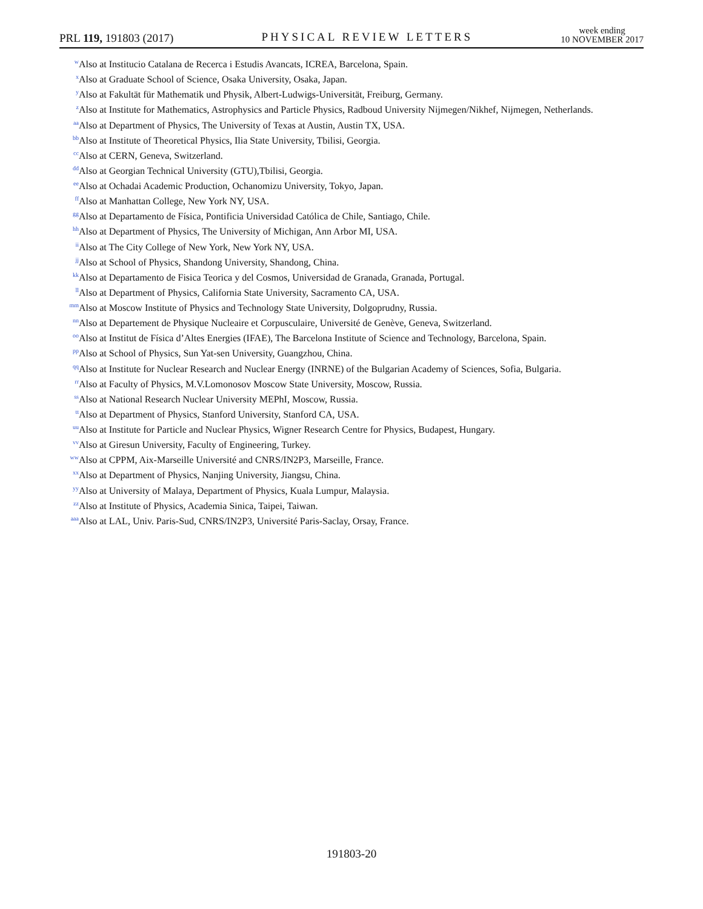PRL 119, 191803 (2017)
PHYSICAL REVIEW LETTERS
week ending
10 NOVEMBER 2017
<sup>w</sup> Also at Institucio Catalana de Recerca i Estudis Avancats, ICREA, Barcelona, Spain.
<sup>x</sup> Also at Graduate School of Science, Osaka University, Osaka, Japan.
<sup>y</sup> Also at Fakultät für Mathematik und Physik, Albert-Ludwigs-Universität, Freiburg, Germany.
<sup>z</sup> Also at Institute for Mathematics, Astrophysics and Particle Physics, Radboud University Nijmegen/Nikhef, Nijmegen, Netherlands.
<sup>aa</sup>Also at Department of Physics, The University of Texas at Austin, Austin TX, USA.
<sup>bb</sup>Also at Institute of Theoretical Physics, Ilia State University, Tbilisi, Georgia.
<sup>cc</sup>Also at CERN, Geneva, Switzerland.
<sup>dd</sup>Also at Georgian Technical University (GTU),Tbilisi, Georgia.
<sup>ee</sup>Also at Ochadai Academic Production, Ochanomizu University, Tokyo, Japan.
<sup>ff</sup>Also at Manhattan College, New York NY, USA.
<sup>gg</sup>Also at Departamento de Física, Pontificia Universidad Católica de Chile, Santiago, Chile.
<sup>hh</sup>Also at Department of Physics, The University of Michigan, Ann Arbor MI, USA.
<sup>ii</sup>Also at The City College of New York, New York NY, USA.
<sup>jj</sup>Also at School of Physics, Shandong University, Shandong, China.
<sup>kk</sup>Also at Departamento de Fisica Teorica y del Cosmos, Universidad de Granada, Granada, Portugal.
<sup>ll</sup>Also at Department of Physics, California State University, Sacramento CA, USA.
<sup>mm</sup>Also at Moscow Institute of Physics and Technology State University, Dolgoprudny, Russia.
<sup>nn</sup>Also at Departement de Physique Nucleaire et Corpusculaire, Université de Genève, Geneva, Switzerland.
<sup>oo</sup>Also at Institut de Física d’Altes Energies (IFAE), The Barcelona Institute of Science and Technology, Barcelona, Spain.
<sup>pp</sup>Also at School of Physics, Sun Yat-sen University, Guangzhou, China.
<sup>qq</sup>Also at Institute for Nuclear Research and Nuclear Energy (INRNE) of the Bulgarian Academy of Sciences, Sofia, Bulgaria.
<sup>rr</sup>Also at Faculty of Physics, M.V.Lomonosov Moscow State University, Moscow, Russia.
<sup>ss</sup>Also at National Research Nuclear University MEPhI, Moscow, Russia.
<sup>tt</sup>Also at Department of Physics, Stanford University, Stanford CA, USA.
<sup>uu</sup>Also at Institute for Particle and Nuclear Physics, Wigner Research Centre for Physics, Budapest, Hungary.
<sup>vv</sup>Also at Giresun University, Faculty of Engineering, Turkey.
<sup>ww</sup>Also at CPPM, Aix-Marseille Université and CNRS/IN2P3, Marseille, France.
<sup>xx</sup>Also at Department of Physics, Nanjing University, Jiangsu, China.
<sup>yy</sup>Also at University of Malaya, Department of Physics, Kuala Lumpur, Malaysia.
<sup>zz</sup>Also at Institute of Physics, Academia Sinica, Taipei, Taiwan.
<sup>aaa</sup>Also at LAL, Univ. Paris-Sud, CNRS/IN2P3, Université Paris-Saclay, Orsay, France.
191803-20